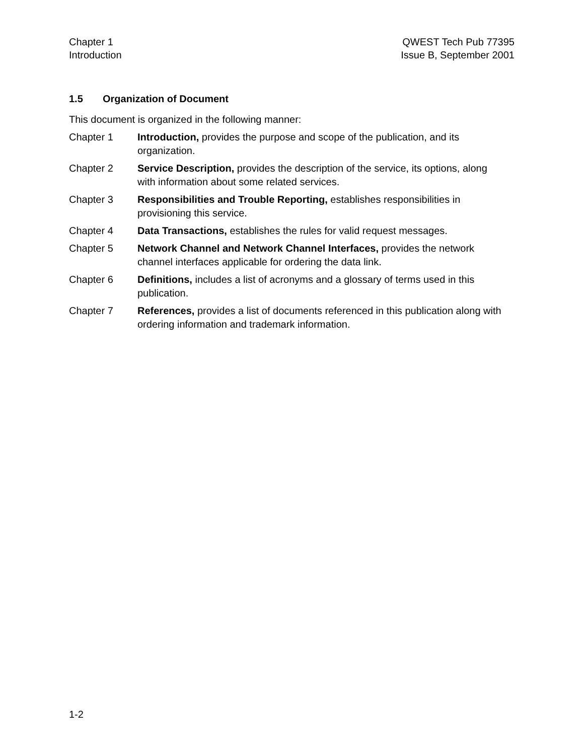Chapter 1
Introduction
QWEST Tech Pub 77395
Issue B, September 2001
1.5 Organization of Document
This document is organized in the following manner:
Chapter 1 Introduction, provides the purpose and scope of the publication, and its organization.
Chapter 2 Service Description, provides the description of the service, its options, along with information about some related services.
Chapter 3 Responsibilities and Trouble Reporting, establishes responsibilities in provisioning this service.
Chapter 4 Data Transactions, establishes the rules for valid request messages.
Chapter 5 Network Channel and Network Channel Interfaces, provides the network channel interfaces applicable for ordering the data link.
Chapter 6 Definitions, includes a list of acronyms and a glossary of terms used in this publication.
Chapter 7 References, provides a list of documents referenced in this publication along with ordering information and trademark information.
1-2